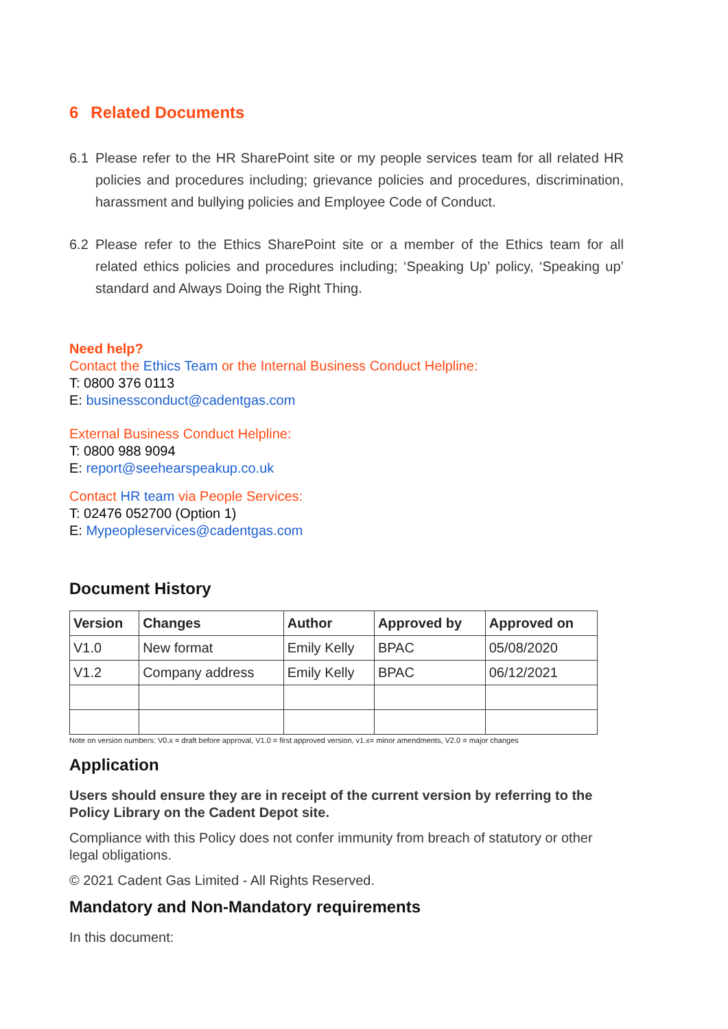6 Related Documents
6.1 Please refer to the HR SharePoint site or my people services team for all related HR policies and procedures including; grievance policies and procedures, discrimination, harassment and bullying policies and Employee Code of Conduct.
6.2 Please refer to the Ethics SharePoint site or a member of the Ethics team for all related ethics policies and procedures including; ‘Speaking Up’ policy, ‘Speaking up’ standard and Always Doing the Right Thing.
Need help?
Contact the Ethics Team or the Internal Business Conduct Helpline:
T: 0800 376 0113
E: businessconduct@cadentgas.com
External Business Conduct Helpline:
T: 0800 988 9094
E: report@seehearspeakup.co.uk
Contact HR team via People Services:
T: 02476 052700 (Option 1)
E: Mypeopleservices@cadentgas.com
Document History
| Version | Changes | Author | Approved by | Approved on |
| --- | --- | --- | --- | --- |
| V1.0 | New format | Emily Kelly | BPAC | 05/08/2020 |
| V1.2 | Company address | Emily Kelly | BPAC | 06/12/2021 |
Note on version numbers: V0.x = draft before approval, V1.0 = first approved version, v1.x= minor amendments, V2.0 = major changes
Application
Users should ensure they are in receipt of the current version by referring to the Policy Library on the Cadent Depot site.
Compliance with this Policy does not confer immunity from breach of statutory or other legal obligations.
© 2021 Cadent Gas Limited - All Rights Reserved.
Mandatory and Non-Mandatory requirements
In this document: